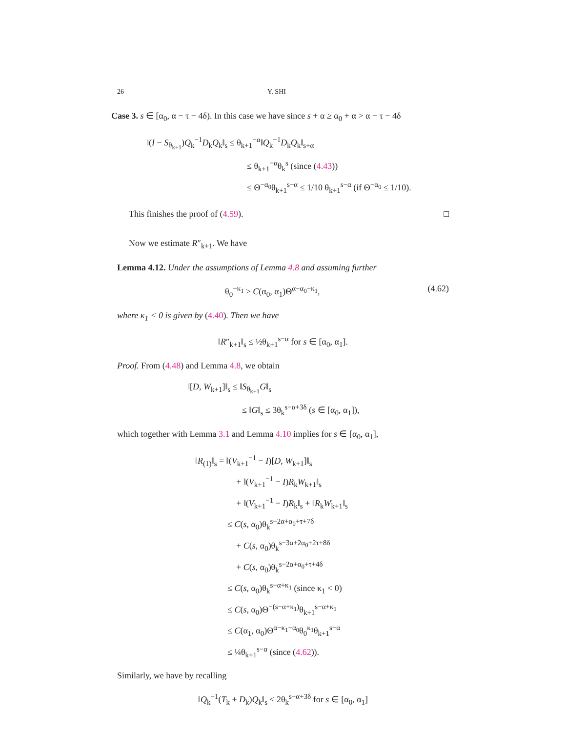26 Y. SHI
Case 3. s ∈ [α<sub>0</sub>, α − τ − 4δ). In this case we have since s + α ≥ α<sub>0</sub> + α > α − τ − 4δ
‖(I − S<sub>θ<sub>k+1</sub></sub>)Q<sub>k</sub><sup>−1</sup>D<sub>k</sub>Q<sub>k</sub>‖<sub>s</sub> ≤ θ<sub>k+1</sub><sup>−α</sup>‖Q<sub>k</sub><sup>−1</sup>D<sub>k</sub>Q<sub>k</sub>‖<sub>s+α</sub>
≤ θ<sub>k+1</sub><sup>−α</sup>θ<sub>k</sub><sup>s</sup> (since (4.43))
≤ Θ<sup>−α<sub>0</sub></sup>θ<sub>k+1</sub><sup>s−α</sup> ≤ 1/10 θ<sub>k+1</sub><sup>s−α</sup> (if Θ<sup>−α<sub>0</sub></sup> ≤ 1/10).
This finishes the proof of (4.59). □
Now we estimate R″<sub>k+1</sub>. We have
Lemma 4.12. Under the assumptions of Lemma 4.8 and assuming further
θ<sub>0</sub><sup>−κ<sub>1</sub></sup> ≥ C(α<sub>0</sub>, α<sub>1</sub>)Θ<sup>α−α<sub>0</sub>−κ<sub>1</sub></sup>, (4.62)
where κ<sub>1</sub> < 0 is given by (4.40). Then we have
‖R″<sub>k+1</sub>‖<sub>s</sub> ≤ ½θ<sub>k+1</sub><sup>s−α</sup> for s ∈ [α<sub>0</sub>, α<sub>1</sub>].
Proof. From (4.48) and Lemma 4.8, we obtain
‖[D, W<sub>k+1</sub>]‖<sub>s</sub> ≤ ‖S<sub>θ<sub>k+1</sub></sub>G‖<sub>s</sub>
≤ ‖G‖<sub>s</sub> ≤ 3θ<sub>k</sub><sup>s−α+3δ</sup> (s ∈ [α<sub>0</sub>, α<sub>1</sub>]),
which together with Lemma 3.1 and Lemma 4.10 implies for s ∈ [α<sub>0</sub>, α<sub>1</sub>],
‖R<sub>(1)</sub>‖<sub>s</sub> = ‖(V<sub>k+1</sub><sup>−1</sup> − I)[D, W<sub>k+1</sub>]‖<sub>s</sub>
+ ‖(V<sub>k+1</sub><sup>−1</sup> − I)R<sub>k</sub>W<sub>k+1</sub>‖<sub>s</sub>
+ ‖(V<sub>k+1</sub><sup>−1</sup> − I)R<sub>k</sub>‖<sub>s</sub> + ‖R<sub>k</sub>W<sub>k+1</sub>‖<sub>s</sub>
≤ C(s, α<sub>0</sub>)θ<sub>k</sub><sup>s−2α+α<sub>0</sub>+τ+7δ</sup>
+ C(s, α<sub>0</sub>)θ<sub>k</sub><sup>s−3α+2α<sub>0</sub>+2τ+8δ</sup>
+ C(s, α<sub>0</sub>)θ<sub>k</sub><sup>s−2α+α<sub>0</sub>+τ+4δ</sup>
≤ C(s, α<sub>0</sub>)θ<sub>k</sub><sup>s−α+κ<sub>1</sub></sup> (since κ<sub>1</sub> < 0)
≤ C(s, α<sub>0</sub>)Θ<sup>−(s−α+κ<sub>1</sub>)</sup>θ<sub>k+1</sub><sup>s−α+κ<sub>1</sub></sup>
≤ C(α<sub>1</sub>, α<sub>0</sub>)Θ<sup>α−κ<sub>1</sub>−α<sub>0</sub></sup>θ<sub>0</sub><sup>κ<sub>1</sub></sup>θ<sub>k+1</sub><sup>s−α</sup>
≤ ¼θ<sub>k+1</sub><sup>s−α</sup> (since (4.62)).
Similarly, we have by recalling
‖Q<sub>k</sub><sup>−1</sup>(T<sub>k</sub> + D<sub>k</sub>)Q<sub>k</sub>‖<sub>s</sub> ≤ 2θ<sub>k</sub><sup>s−α+3δ</sup> for s ∈ [α<sub>0</sub>, α<sub>1</sub>]